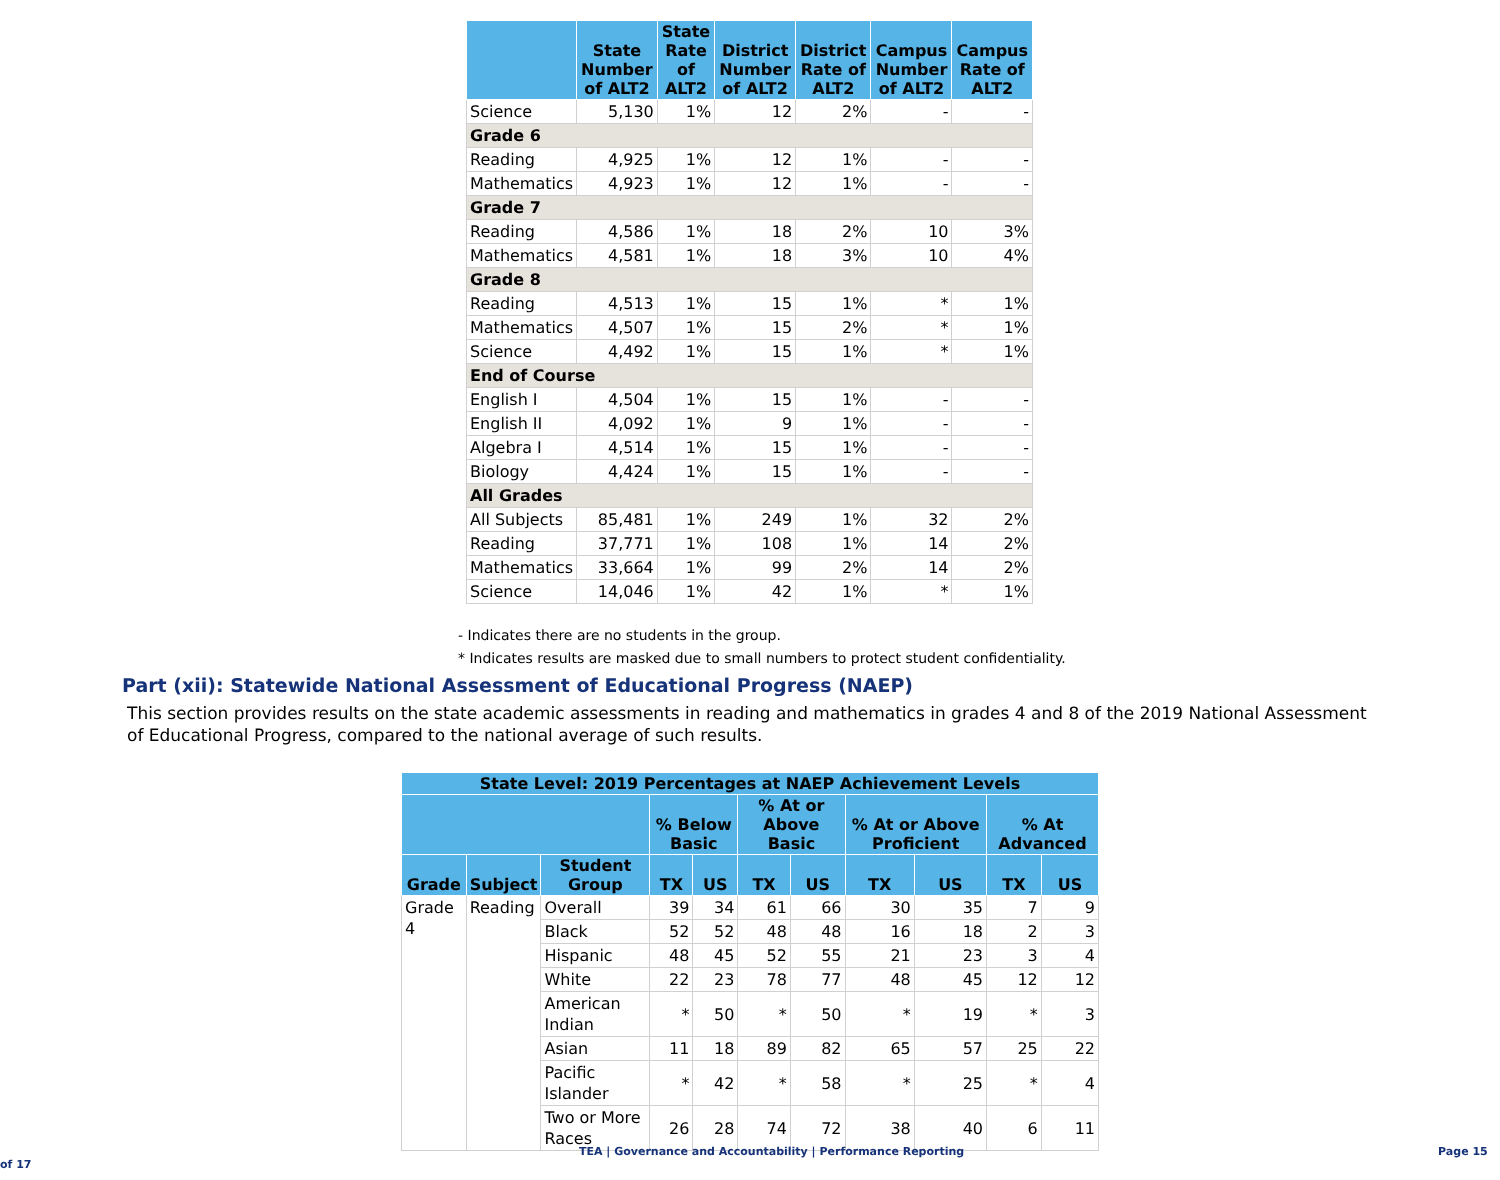| | State Number of ALT2 | State Rate of ALT2 | District Number of ALT2 | District Rate of ALT2 | Campus Number of ALT2 | Campus Rate of ALT2 |
| --- | --- | --- | --- | --- | --- | --- |
| Science | 5,130 | 1% | 12 | 2% | - | - |
| Grade 6 | | | | | | |
| Reading | 4,925 | 1% | 12 | 1% | - | - |
| Mathematics | 4,923 | 1% | 12 | 1% | - | - |
| Grade 7 | | | | | | |
| Reading | 4,586 | 1% | 18 | 2% | 10 | 3% |
| Mathematics | 4,581 | 1% | 18 | 3% | 10 | 4% |
| Grade 8 | | | | | | |
| Reading | 4,513 | 1% | 15 | 1% | * | 1% |
| Mathematics | 4,507 | 1% | 15 | 2% | * | 1% |
| Science | 4,492 | 1% | 15 | 1% | * | 1% |
| End of Course | | | | | | |
| English I | 4,504 | 1% | 15 | 1% | - | - |
| English II | 4,092 | 1% | 9 | 1% | - | - |
| Algebra I | 4,514 | 1% | 15 | 1% | - | - |
| Biology | 4,424 | 1% | 15 | 1% | - | - |
| All Grades | | | | | | |
| All Subjects | 85,481 | 1% | 249 | 1% | 32 | 2% |
| Reading | 37,771 | 1% | 108 | 1% | 14 | 2% |
| Mathematics | 33,664 | 1% | 99 | 2% | 14 | 2% |
| Science | 14,046 | 1% | 42 | 1% | * | 1% |
- Indicates there are no students in the group.
* Indicates results are masked due to small numbers to protect student confidentiality.
Part (xii): Statewide National Assessment of Educational Progress (NAEP)
This section provides results on the state academic assessments in reading and mathematics in grades 4 and 8 of the 2019 National Assessment of Educational Progress, compared to the national average of such results.
| State Level: 2019 Percentages at NAEP Achievement Levels | | | | | | | | | | |
| --- | --- | --- | --- | --- | --- | --- | --- | --- | --- | --- |
| | | | % Below Basic | | % At or Above Basic | | % At or Above Proficient | | % At Advanced | |
| Grade | Subject | Student Group | TX | US | TX | US | TX | US | TX | US |
| Grade 4 | Reading | Overall | 39 | 34 | 61 | 66 | 30 | 35 | 7 | 9 |
| | | Black | 52 | 52 | 48 | 48 | 16 | 18 | 2 | 3 |
| | | Hispanic | 48 | 45 | 52 | 55 | 21 | 23 | 3 | 4 |
| | | White | 22 | 23 | 78 | 77 | 48 | 45 | 12 | 12 |
| | | American Indian | * | 50 | * | 50 | * | 19 | * | 3 |
| | | Asian | 11 | 18 | 89 | 82 | 65 | 57 | 25 | 22 |
| | | Pacific Islander | * | 42 | * | 58 | * | 25 | * | 4 |
| | | Two or More Races | 26 | 28 | 74 | 72 | 38 | 40 | 6 | 11 |
TEA | Governance and Accountability | Performance Reporting Page 15 of 17